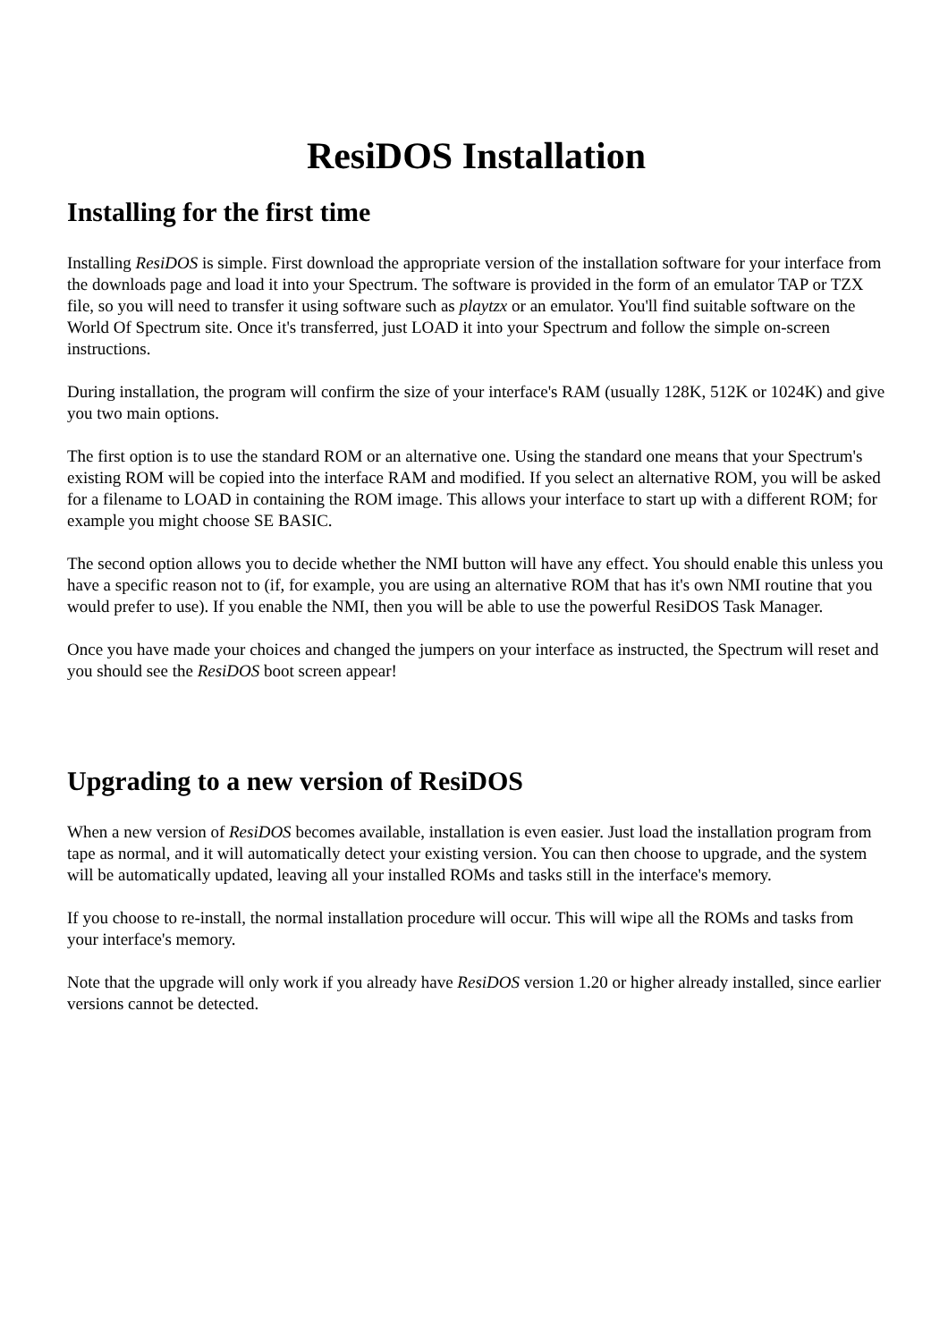ResiDOS Installation
Installing for the first time
Installing ResiDOS is simple. First download the appropriate version of the installation software for your interface from the downloads page and load it into your Spectrum. The software is provided in the form of an emulator TAP or TZX file, so you will need to transfer it using software such as playtzx or an emulator. You'll find suitable software on the World Of Spectrum site. Once it's transferred, just LOAD it into your Spectrum and follow the simple on-screen instructions.
During installation, the program will confirm the size of your interface's RAM (usually 128K, 512K or 1024K) and give you two main options.
The first option is to use the standard ROM or an alternative one. Using the standard one means that your Spectrum's existing ROM will be copied into the interface RAM and modified. If you select an alternative ROM, you will be asked for a filename to LOAD in containing the ROM image. This allows your interface to start up with a different ROM; for example you might choose SE BASIC.
The second option allows you to decide whether the NMI button will have any effect. You should enable this unless you have a specific reason not to (if, for example, you are using an alternative ROM that has it's own NMI routine that you would prefer to use). If you enable the NMI, then you will be able to use the powerful ResiDOS Task Manager.
Once you have made your choices and changed the jumpers on your interface as instructed, the Spectrum will reset and you should see the ResiDOS boot screen appear!
Upgrading to a new version of ResiDOS
When a new version of ResiDOS becomes available, installation is even easier. Just load the installation program from tape as normal, and it will automatically detect your existing version. You can then choose to upgrade, and the system will be automatically updated, leaving all your installed ROMs and tasks still in the interface's memory.
If you choose to re-install, the normal installation procedure will occur. This will wipe all the ROMs and tasks from your interface's memory.
Note that the upgrade will only work if you already have ResiDOS version 1.20 or higher already installed, since earlier versions cannot be detected.